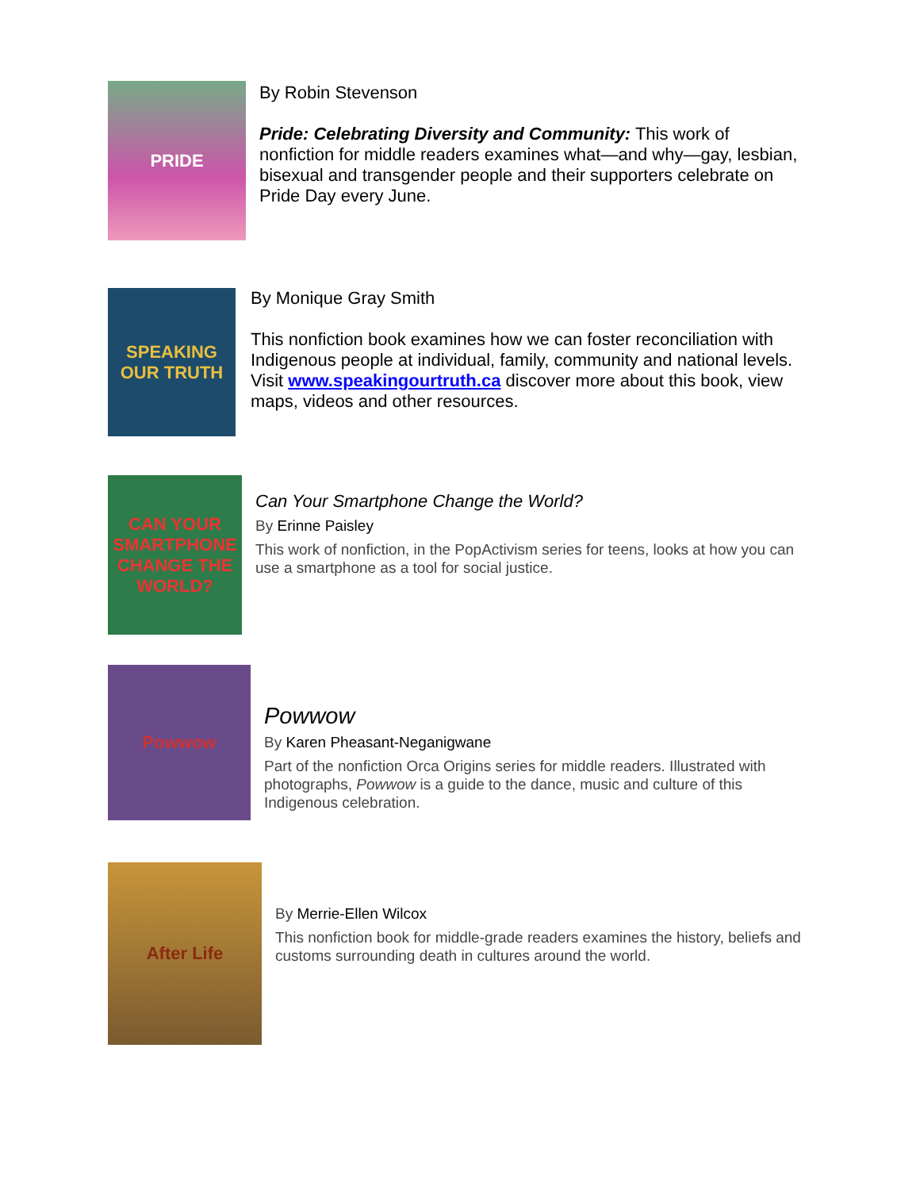PRIDE
By Robin Stevenson
Pride: Celebrating Diversity and Community: This work of nonfiction for middle readers examines what—and why—gay, lesbian, bisexual and transgender people and their supporters celebrate on Pride Day every June.
SPEAKING OUR TRUTH
By Monique Gray Smith
This nonfiction book examines how we can foster reconciliation with Indigenous people at individual, family, community and national levels. Visit www.speakingourtruth.ca discover more about this book, view maps, videos and other resources.
CAN YOUR SMARTPHONE CHANGE THE WORLD?
Can Your Smartphone Change the World?
By Erinne Paisley
This work of nonfiction, in the PopActivism series for teens, looks at how you can use a smartphone as a tool for social justice.
Powwow
Powwow
By Karen Pheasant-Neganigwane
Part of the nonfiction Orca Origins series for middle readers. Illustrated with photographs, Powwow is a guide to the dance, music and culture of this Indigenous celebration.
After Life
By Merrie-Ellen Wilcox
This nonfiction book for middle-grade readers examines the history, beliefs and customs surrounding death in cultures around the world.